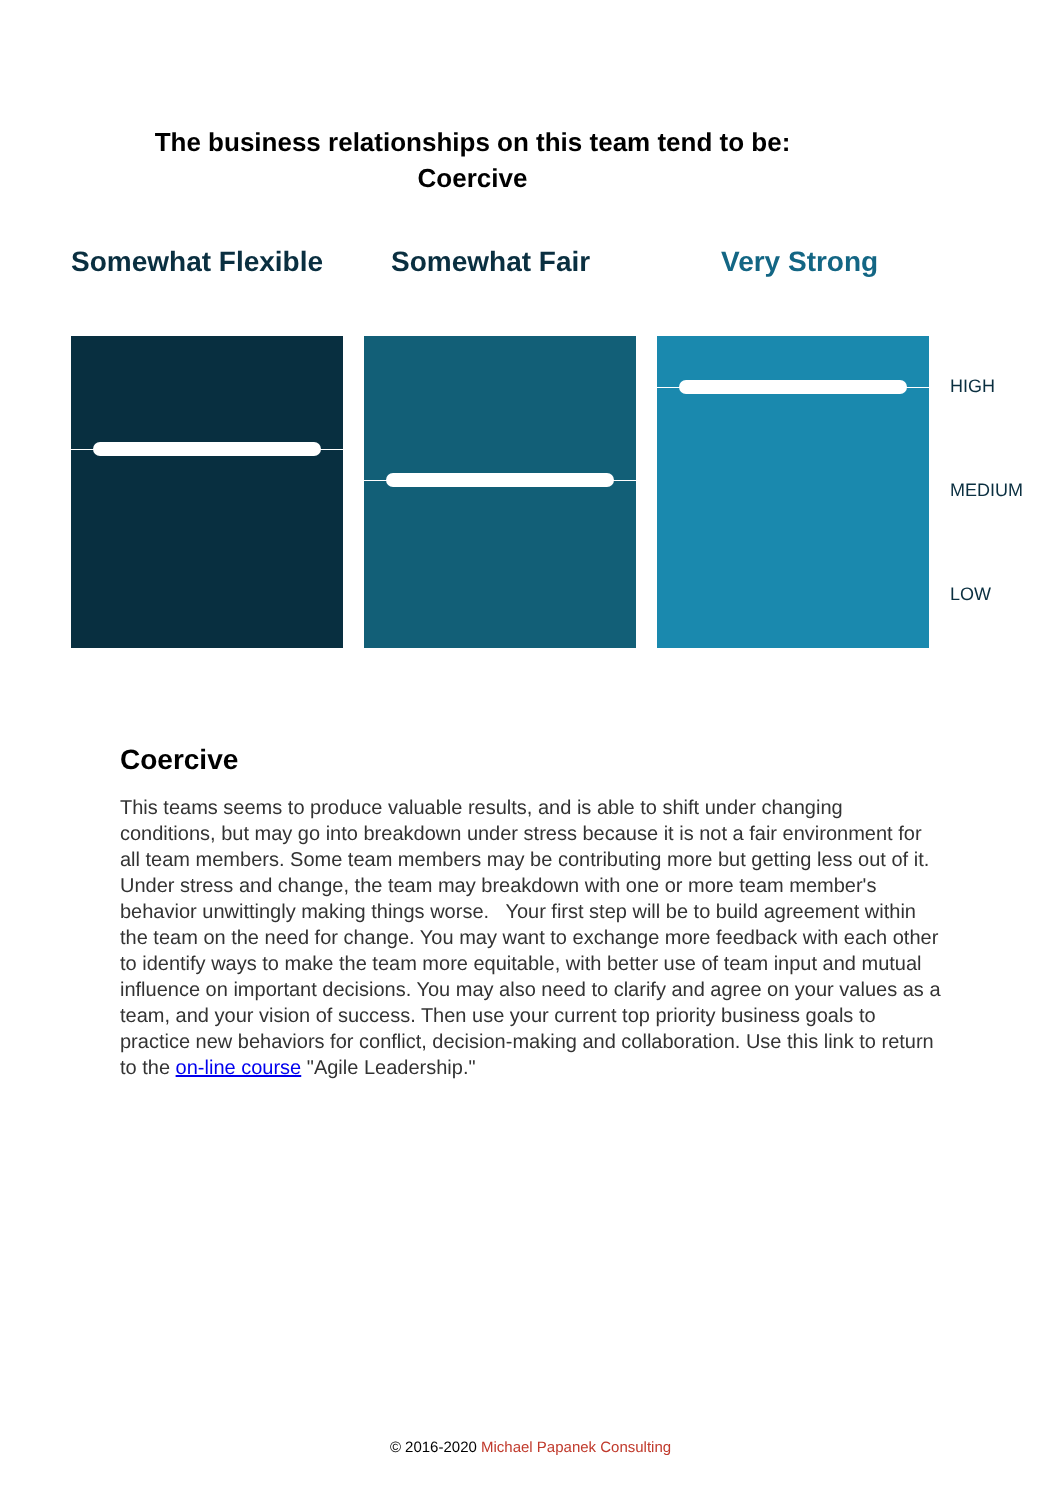The business relationships on this team tend to be:
Coercive
Somewhat Flexible Somewhat Fair Very Strong
HIGH
MEDIUM
LOW
Coercive
This teams seems to produce valuable results, and is able to shift under changing conditions, but may go into breakdown under stress because it is not a fair environment for all team members. Some team members may be contributing more but getting less out of it. Under stress and change, the team may breakdown with one or more team member's behavior unwittingly making things worse. Your first step will be to build agreement within the team on the need for change. You may want to exchange more feedback with each other to identify ways to make the team more equitable, with better use of team input and mutual influence on important decisions. You may also need to clarify and agree on your values as a team, and your vision of success. Then use your current top priority business goals to practice new behaviors for conflict, decision-making and collaboration. Use this link to return to the on-line course "Agile Leadership."
© 2016-2020 Michael Papanek Consulting